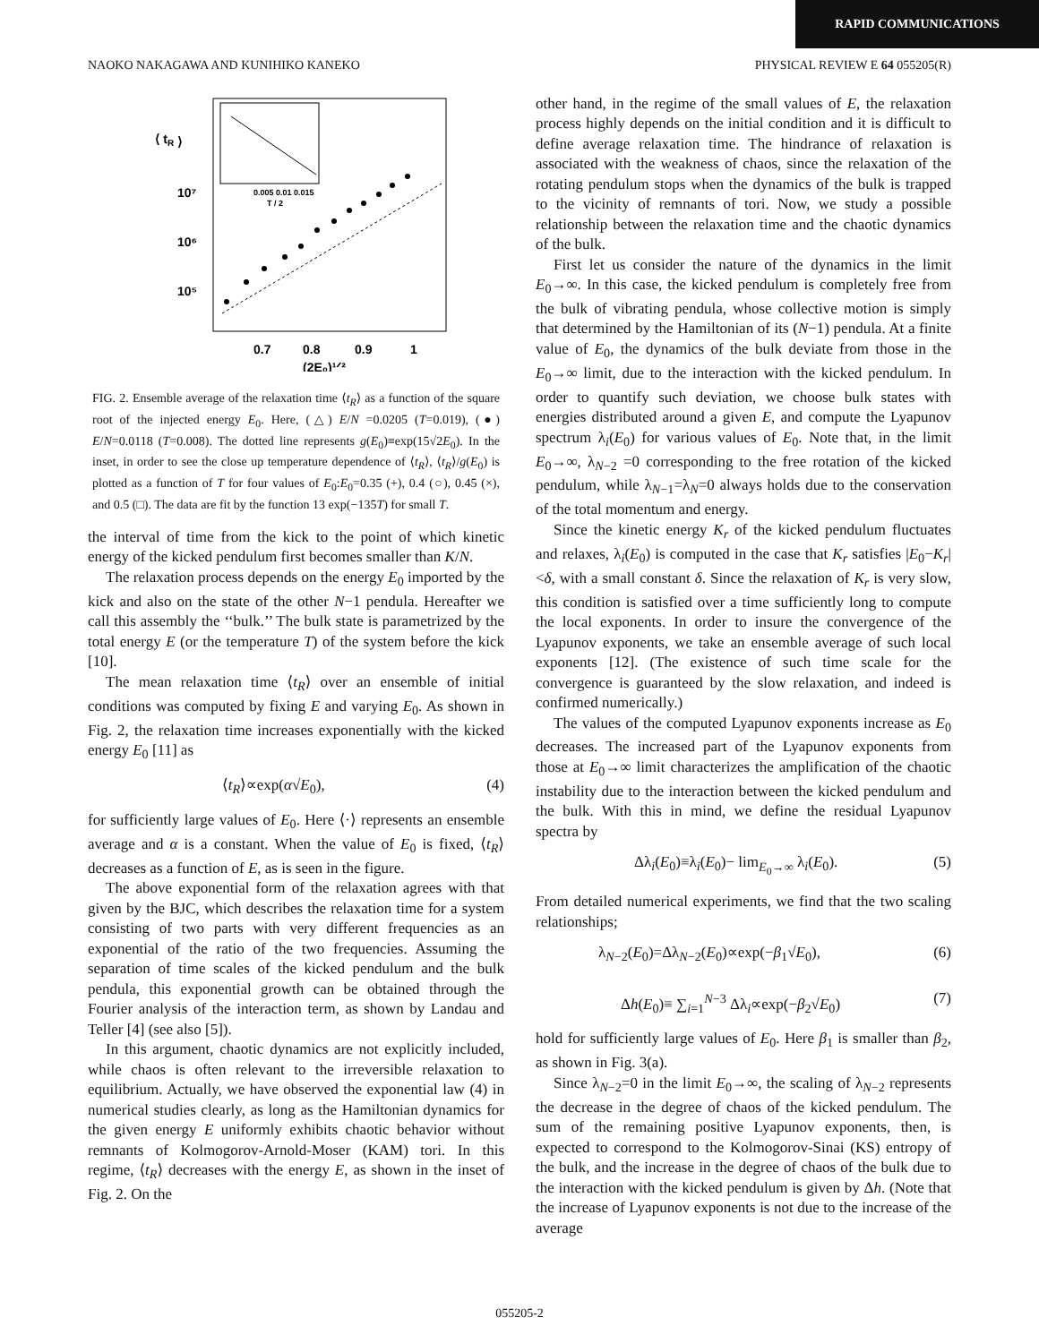RAPID COMMUNICATIONS
NAOKO NAKAGAWA AND KUNIHIKO KANEKO PHYSICAL REVIEW E 64 055205(R)
⟨ tR ⟩
10⁷
10⁶
10⁵
0.7
0.8
0.9
1
(2E₀)¹ᐟ²
0.005 0.01 0.015
T / 2
FIG. 2. Ensemble average of the relaxation time ⟨t<sub>R</sub>⟩ as a function of the square root of the injected energy E<sub>0</sub>. Here, (△) E/N =0.0205 (T=0.019), (●) E/N=0.0118 (T=0.008). The dotted line represents g(E<sub>0</sub>)≡exp(15√2E<sub>0</sub>). In the inset, in order to see the close up temperature dependence of ⟨t<sub>R</sub>⟩, ⟨t<sub>R</sub>⟩/g(E<sub>0</sub>) is plotted as a function of T for four values of E<sub>0</sub>:E<sub>0</sub>=0.35 (+), 0.4 (○), 0.45 (×), and 0.5 (□). The data are fit by the function 13 exp(−135T) for small T.
the interval of time from the kick to the point of which kinetic energy of the kicked pendulum first becomes smaller than K/N.
The relaxation process depends on the energy E<sub>0</sub> imported by the kick and also on the state of the other N−1 pendula. Hereafter we call this assembly the ‘‘bulk.’’ The bulk state is parametrized by the total energy E (or the temperature T) of the system before the kick [10].
The mean relaxation time ⟨t<sub>R</sub>⟩ over an ensemble of initial conditions was computed by fixing E and varying E<sub>0</sub>. As shown in Fig. 2, the relaxation time increases exponentially with the kicked energy E<sub>0</sub> [11] as
⟨t<sub>R</sub>⟩∝exp(α√E<sub>0</sub>), (4)
for sufficiently large values of E<sub>0</sub>. Here ⟨·⟩ represents an ensemble average and α is a constant. When the value of E<sub>0</sub> is fixed, ⟨t<sub>R</sub>⟩ decreases as a function of E, as is seen in the figure.
The above exponential form of the relaxation agrees with that given by the BJC, which describes the relaxation time for a system consisting of two parts with very different frequencies as an exponential of the ratio of the two frequencies. Assuming the separation of time scales of the kicked pendulum and the bulk pendula, this exponential growth can be obtained through the Fourier analysis of the interaction term, as shown by Landau and Teller [4] (see also [5]).
In this argument, chaotic dynamics are not explicitly included, while chaos is often relevant to the irreversible relaxation to equilibrium. Actually, we have observed the exponential law (4) in numerical studies clearly, as long as the Hamiltonian dynamics for the given energy E uniformly exhibits chaotic behavior without remnants of Kolmogorov-Arnold-Moser (KAM) tori. In this regime, ⟨t<sub>R</sub>⟩ decreases with the energy E, as shown in the inset of Fig. 2. On the
other hand, in the regime of the small values of E, the relaxation process highly depends on the initial condition and it is difficult to define average relaxation time. The hindrance of relaxation is associated with the weakness of chaos, since the relaxation of the rotating pendulum stops when the dynamics of the bulk is trapped to the vicinity of remnants of tori. Now, we study a possible relationship between the relaxation time and the chaotic dynamics of the bulk.
First let us consider the nature of the dynamics in the limit E<sub>0</sub>→∞. In this case, the kicked pendulum is completely free from the bulk of vibrating pendula, whose collective motion is simply that determined by the Hamiltonian of its (N−1) pendula. At a finite value of E<sub>0</sub>, the dynamics of the bulk deviate from those in the E<sub>0</sub>→∞ limit, due to the interaction with the kicked pendulum. In order to quantify such deviation, we choose bulk states with energies distributed around a given E, and compute the Lyapunov spectrum λ<sub>i</sub>(E<sub>0</sub>) for various values of E<sub>0</sub>. Note that, in the limit E<sub>0</sub>→∞, λ<sub>N−2</sub> =0 corresponding to the free rotation of the kicked pendulum, while λ<sub>N−1</sub>=λ<sub>N</sub>=0 always holds due to the conservation of the total momentum and energy.
Since the kinetic energy K<sub>r</sub> of the kicked pendulum fluctuates and relaxes, λ<sub>i</sub>(E<sub>0</sub>) is computed in the case that K<sub>r</sub> satisfies |E<sub>0</sub>−K<sub>r</sub>|<δ, with a small constant δ. Since the relaxation of K<sub>r</sub> is very slow, this condition is satisfied over a time sufficiently long to compute the local exponents. In order to insure the convergence of the Lyapunov exponents, we take an ensemble average of such local exponents [12]. (The existence of such time scale for the convergence is guaranteed by the slow relaxation, and indeed is confirmed numerically.)
The values of the computed Lyapunov exponents increase as E<sub>0</sub> decreases. The increased part of the Lyapunov exponents from those at E<sub>0</sub>→∞ limit characterizes the amplification of the chaotic instability due to the interaction between the kicked pendulum and the bulk. With this in mind, we define the residual Lyapunov spectra by
Δλ<sub>i</sub>(E<sub>0</sub>)≡λ<sub>i</sub>(E<sub>0</sub>)− lim<sub>E<sub>0</sub>→∞</sub> λ<sub>i</sub>(E<sub>0</sub>). (5)
From detailed numerical experiments, we find that the two scaling relationships;
λ<sub>N−2</sub>(E<sub>0</sub>)=Δλ<sub>N−2</sub>(E<sub>0</sub>)∝exp(−β<sub>1</sub>√E<sub>0</sub>), (6)
Δh(E<sub>0</sub>)≡ ∑<sub>i=1</sub><sup>N−3</sup> Δλ<sub>i</sub>∝exp(−β<sub>2</sub>√E<sub>0</sub>) (7)
hold for sufficiently large values of E<sub>0</sub>. Here β<sub>1</sub> is smaller than β<sub>2</sub>, as shown in Fig. 3(a).
Since λ<sub>N−2</sub>=0 in the limit E<sub>0</sub>→∞, the scaling of λ<sub>N−2</sub> represents the decrease in the degree of chaos of the kicked pendulum. The sum of the remaining positive Lyapunov exponents, then, is expected to correspond to the Kolmogorov-Sinai (KS) entropy of the bulk, and the increase in the degree of chaos of the bulk due to the interaction with the kicked pendulum is given by Δh. (Note that the increase of Lyapunov exponents is not due to the increase of the average
055205-2